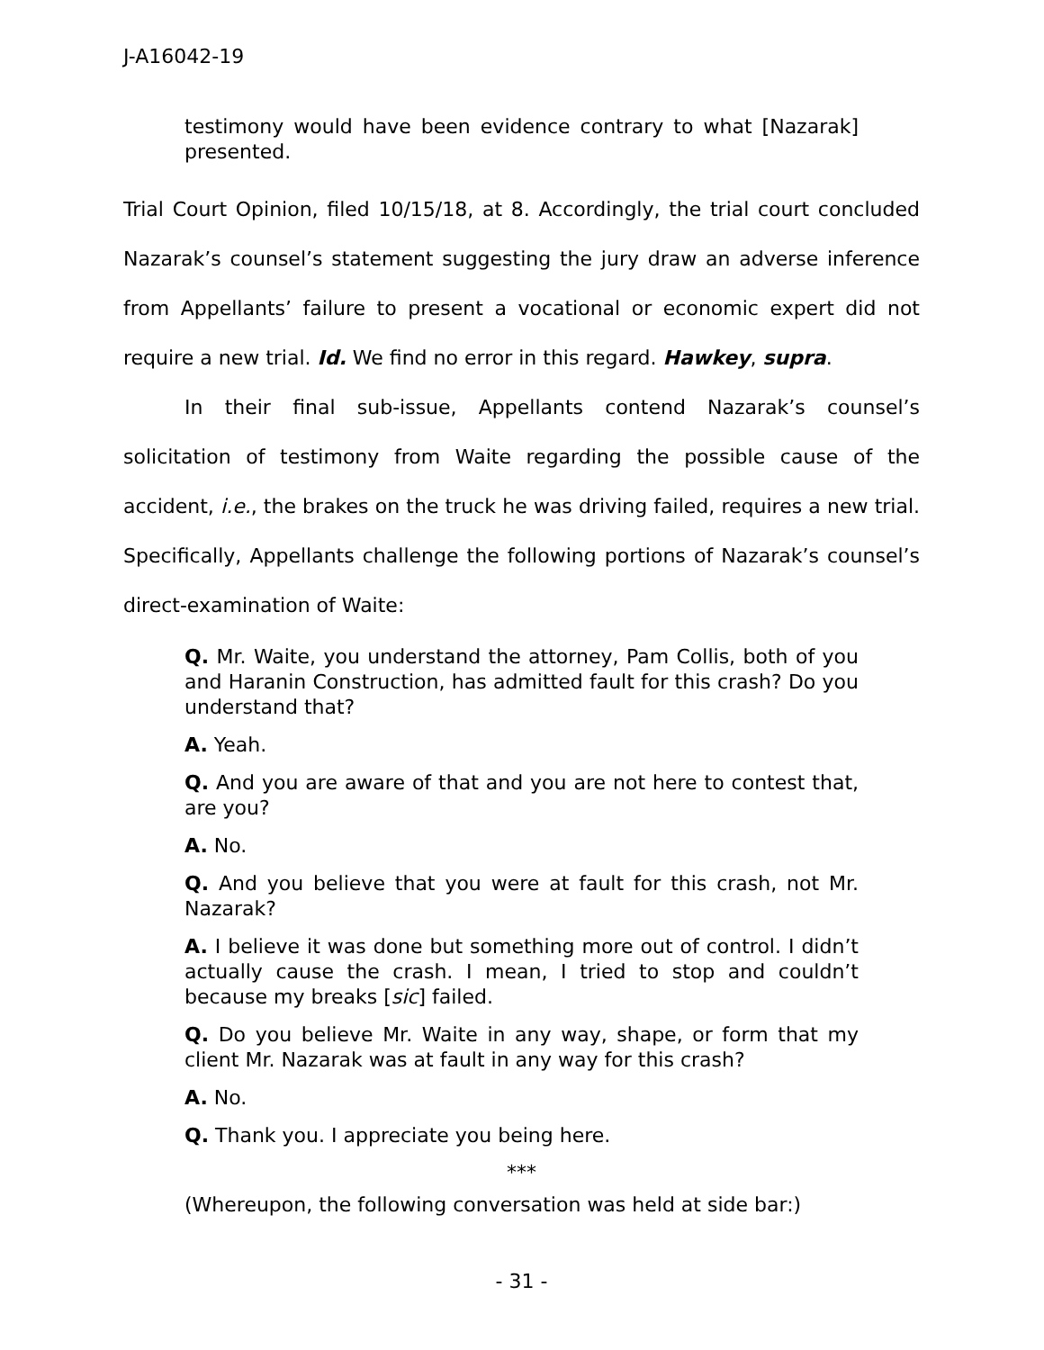J-A16042-19
testimony would have been evidence contrary to what [Nazarak] presented.
Trial Court Opinion, filed 10/15/18, at 8. Accordingly, the trial court concluded Nazarak’s counsel’s statement suggesting the jury draw an adverse inference from Appellants’ failure to present a vocational or economic expert did not require a new trial. Id. We find no error in this regard. Hawkey, supra.
In their final sub-issue, Appellants contend Nazarak’s counsel’s solicitation of testimony from Waite regarding the possible cause of the accident, i.e., the brakes on the truck he was driving failed, requires a new trial. Specifically, Appellants challenge the following portions of Nazarak’s counsel’s direct-examination of Waite:
Q. Mr. Waite, you understand the attorney, Pam Collis, both of you and Haranin Construction, has admitted fault for this crash? Do you understand that?
A. Yeah.
Q. And you are aware of that and you are not here to contest that, are you?
A. No.
Q. And you believe that you were at fault for this crash, not Mr. Nazarak?
A. I believe it was done but something more out of control. I didn’t actually cause the crash. I mean, I tried to stop and couldn’t because my breaks [sic] failed.
Q. Do you believe Mr. Waite in any way, shape, or form that my client Mr. Nazarak was at fault in any way for this crash?
A. No.
Q. Thank you. I appreciate you being here.
***
(Whereupon, the following conversation was held at side bar:)
- 31 -